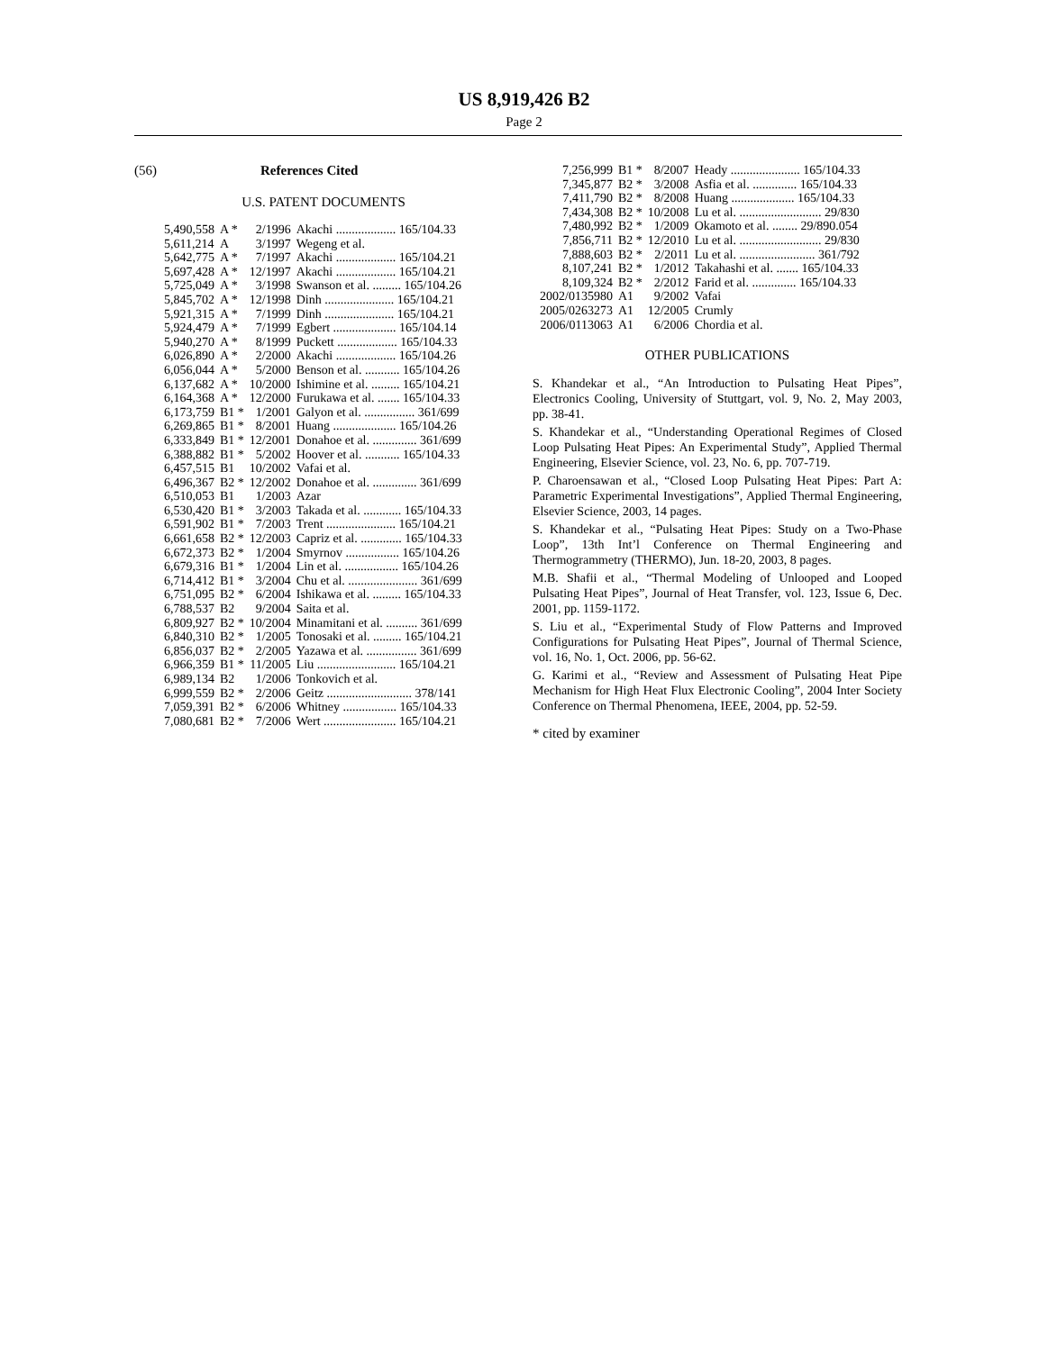US 8,919,426 B2
Page 2
(56) References Cited
U.S. PATENT DOCUMENTS
| 5,490,558 | A * | 2/1996 | Akachi ................... 165/104.33 |
| 5,611,214 | A | 3/1997 | Wegeng et al. |
| 5,642,775 | A * | 7/1997 | Akachi ................... 165/104.21 |
| 5,697,428 | A * | 12/1997 | Akachi ................... 165/104.21 |
| 5,725,049 | A * | 3/1998 | Swanson et al. ......... 165/104.26 |
| 5,845,702 | A * | 12/1998 | Dinh ...................... 165/104.21 |
| 5,921,315 | A * | 7/1999 | Dinh ...................... 165/104.21 |
| 5,924,479 | A * | 7/1999 | Egbert .................... 165/104.14 |
| 5,940,270 | A * | 8/1999 | Puckett ................... 165/104.33 |
| 6,026,890 | A * | 2/2000 | Akachi ................... 165/104.26 |
| 6,056,044 | A * | 5/2000 | Benson et al. ........... 165/104.26 |
| 6,137,682 | A * | 10/2000 | Ishimine et al. ......... 165/104.21 |
| 6,164,368 | A * | 12/2000 | Furukawa et al. ....... 165/104.33 |
| 6,173,759 | B1 * | 1/2001 | Galyon et al. ................ 361/699 |
| 6,269,865 | B1 * | 8/2001 | Huang .................... 165/104.26 |
| 6,333,849 | B1 * | 12/2001 | Donahoe et al. .............. 361/699 |
| 6,388,882 | B1 * | 5/2002 | Hoover et al. ........... 165/104.33 |
| 6,457,515 | B1 | 10/2002 | Vafai et al. |
| 6,496,367 | B2 * | 12/2002 | Donahoe et al. .............. 361/699 |
| 6,510,053 | B1 | 1/2003 | Azar |
| 6,530,420 | B1 * | 3/2003 | Takada et al. ............ 165/104.33 |
| 6,591,902 | B1 * | 7/2003 | Trent ...................... 165/104.21 |
| 6,661,658 | B2 * | 12/2003 | Capriz et al. ............. 165/104.33 |
| 6,672,373 | B2 * | 1/2004 | Smyrnov ................. 165/104.26 |
| 6,679,316 | B1 * | 1/2004 | Lin et al. ................. 165/104.26 |
| 6,714,412 | B1 * | 3/2004 | Chu et al. ...................... 361/699 |
| 6,751,095 | B2 * | 6/2004 | Ishikawa et al. ......... 165/104.33 |
| 6,788,537 | B2 | 9/2004 | Saita et al. |
| 6,809,927 | B2 * | 10/2004 | Minamitani et al. .......... 361/699 |
| 6,840,310 | B2 * | 1/2005 | Tonosaki et al. ......... 165/104.21 |
| 6,856,037 | B2 * | 2/2005 | Yazawa et al. ................ 361/699 |
| 6,966,359 | B1 * | 11/2005 | Liu ......................... 165/104.21 |
| 6,989,134 | B2 | 1/2006 | Tonkovich et al. |
| 6,999,559 | B2 * | 2/2006 | Geitz ........................... 378/141 |
| 7,059,391 | B2 * | 6/2006 | Whitney ................. 165/104.33 |
| 7,080,681 | B2 * | 7/2006 | Wert ....................... 165/104.21 |
| 7,256,999 | B1 * | 8/2007 | Heady ...................... 165/104.33 |
| 7,345,877 | B2 * | 3/2008 | Asfia et al. .............. 165/104.33 |
| 7,411,790 | B2 * | 8/2008 | Huang .................... 165/104.33 |
| 7,434,308 | B2 * | 10/2008 | Lu et al. .......................... 29/830 |
| 7,480,992 | B2 * | 1/2009 | Okamoto et al. ........ 29/890.054 |
| 7,856,711 | B2 * | 12/2010 | Lu et al. .......................... 29/830 |
| 7,888,603 | B2 * | 2/2011 | Lu et al. ........................ 361/792 |
| 8,107,241 | B2 * | 1/2012 | Takahashi et al. ....... 165/104.33 |
| 8,109,324 | B2 * | 2/2012 | Farid et al. .............. 165/104.33 |
| 2002/0135980 | A1 | 9/2002 | Vafai |
| 2005/0263273 | A1 | 12/2005 | Crumly |
| 2006/0113063 | A1 | 6/2006 | Chordia et al. |
OTHER PUBLICATIONS
S. Khandekar et al., “An Introduction to Pulsating Heat Pipes”, Electronics Cooling, University of Stuttgart, vol. 9, No. 2, May 2003, pp. 38-41.
S. Khandekar et al., “Understanding Operational Regimes of Closed Loop Pulsating Heat Pipes: An Experimental Study”, Applied Thermal Engineering, Elsevier Science, vol. 23, No. 6, pp. 707-719.
P. Charoensawan et al., “Closed Loop Pulsating Heat Pipes: Part A: Parametric Experimental Investigations”, Applied Thermal Engineering, Elsevier Science, 2003, 14 pages.
S. Khandekar et al., “Pulsating Heat Pipes: Study on a Two-Phase Loop”, 13th Int’l Conference on Thermal Engineering and Thermogrammetry (THERMO), Jun. 18-20, 2003, 8 pages.
M.B. Shafii et al., “Thermal Modeling of Unlooped and Looped Pulsating Heat Pipes”, Journal of Heat Transfer, vol. 123, Issue 6, Dec. 2001, pp. 1159-1172.
S. Liu et al., “Experimental Study of Flow Patterns and Improved Configurations for Pulsating Heat Pipes”, Journal of Thermal Science, vol. 16, No. 1, Oct. 2006, pp. 56-62.
G. Karimi et al., “Review and Assessment of Pulsating Heat Pipe Mechanism for High Heat Flux Electronic Cooling”, 2004 Inter Society Conference on Thermal Phenomena, IEEE, 2004, pp. 52-59.
* cited by examiner